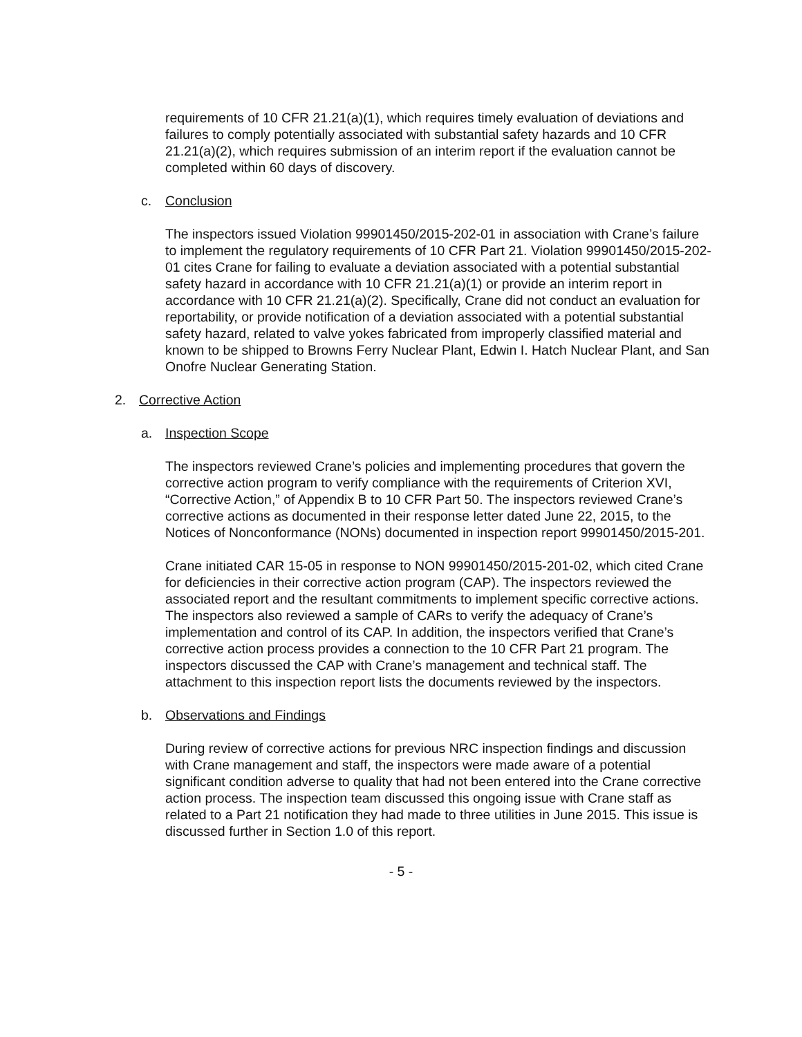requirements of 10 CFR 21.21(a)(1), which requires timely evaluation of deviations and failures to comply potentially associated with substantial safety hazards and 10 CFR 21.21(a)(2), which requires submission of an interim report if the evaluation cannot be completed within 60 days of discovery.
c. Conclusion
The inspectors issued Violation 99901450/2015-202-01 in association with Crane’s failure to implement the regulatory requirements of 10 CFR Part 21. Violation 99901450/2015-202-01 cites Crane for failing to evaluate a deviation associated with a potential substantial safety hazard in accordance with 10 CFR 21.21(a)(1) or provide an interim report in accordance with 10 CFR 21.21(a)(2). Specifically, Crane did not conduct an evaluation for reportability, or provide notification of a deviation associated with a potential substantial safety hazard, related to valve yokes fabricated from improperly classified material and known to be shipped to Browns Ferry Nuclear Plant, Edwin I. Hatch Nuclear Plant, and San Onofre Nuclear Generating Station.
2. Corrective Action
a. Inspection Scope
The inspectors reviewed Crane’s policies and implementing procedures that govern the corrective action program to verify compliance with the requirements of Criterion XVI, “Corrective Action,” of Appendix B to 10 CFR Part 50. The inspectors reviewed Crane’s corrective actions as documented in their response letter dated June 22, 2015, to the Notices of Nonconformance (NONs) documented in inspection report 99901450/2015-201.
Crane initiated CAR 15-05 in response to NON 99901450/2015-201-02, which cited Crane for deficiencies in their corrective action program (CAP). The inspectors reviewed the associated report and the resultant commitments to implement specific corrective actions. The inspectors also reviewed a sample of CARs to verify the adequacy of Crane’s implementation and control of its CAP. In addition, the inspectors verified that Crane’s corrective action process provides a connection to the 10 CFR Part 21 program. The inspectors discussed the CAP with Crane’s management and technical staff. The attachment to this inspection report lists the documents reviewed by the inspectors.
b. Observations and Findings
During review of corrective actions for previous NRC inspection findings and discussion with Crane management and staff, the inspectors were made aware of a potential significant condition adverse to quality that had not been entered into the Crane corrective action process. The inspection team discussed this ongoing issue with Crane staff as related to a Part 21 notification they had made to three utilities in June 2015. This issue is discussed further in Section 1.0 of this report.
- 5 -